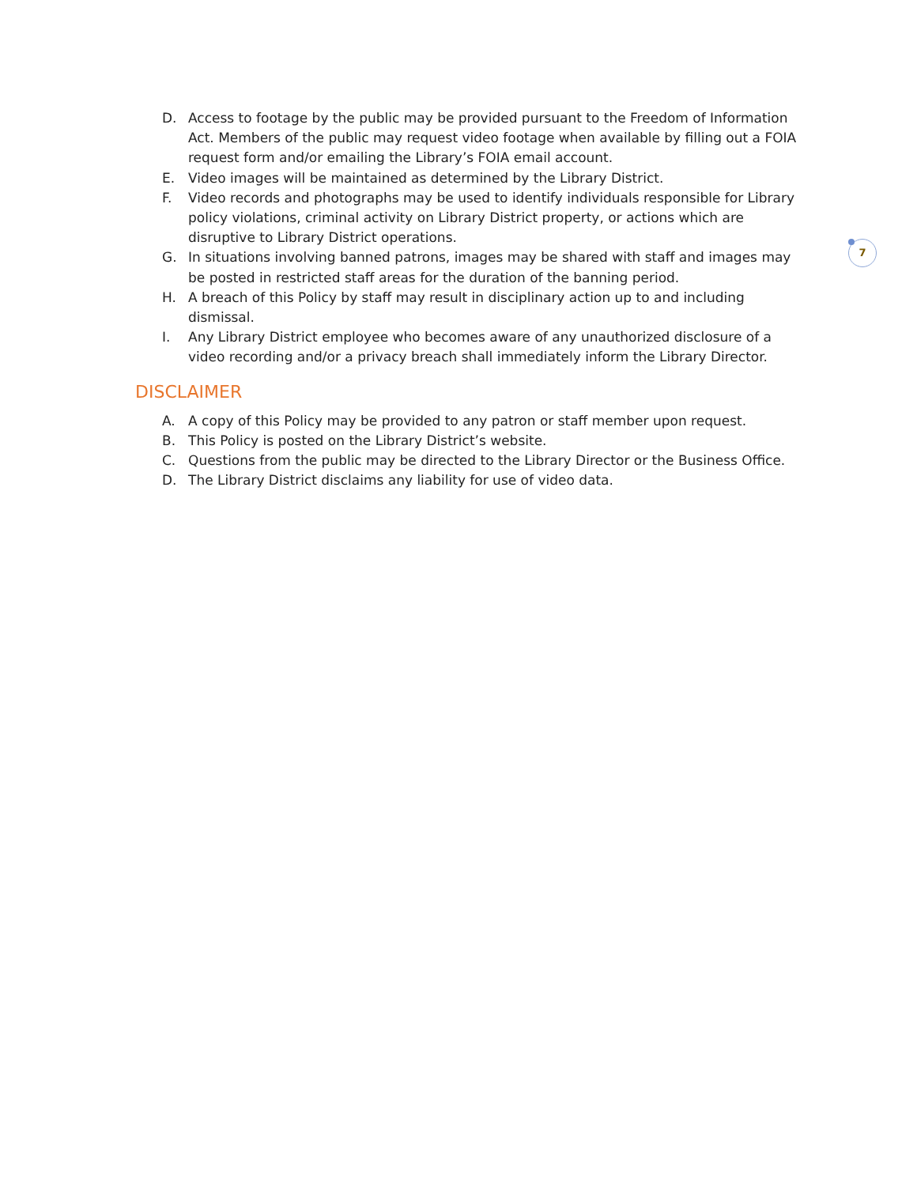7
D. Access to footage by the public may be provided pursuant to the Freedom of Information Act. Members of the public may request video footage when available by filling out a FOIA request form and/or emailing the Library’s FOIA email account.
E. Video images will be maintained as determined by the Library District.
F. Video records and photographs may be used to identify individuals responsible for Library policy violations, criminal activity on Library District property, or actions which are disruptive to Library District operations.
G. In situations involving banned patrons, images may be shared with staff and images may be posted in restricted staff areas for the duration of the banning period.
H. A breach of this Policy by staff may result in disciplinary action up to and including dismissal.
I. Any Library District employee who becomes aware of any unauthorized disclosure of a video recording and/or a privacy breach shall immediately inform the Library Director.
DISCLAIMER
A. A copy of this Policy may be provided to any patron or staff member upon request.
B. This Policy is posted on the Library District’s website.
C. Questions from the public may be directed to the Library Director or the Business Office.
D. The Library District disclaims any liability for use of video data.